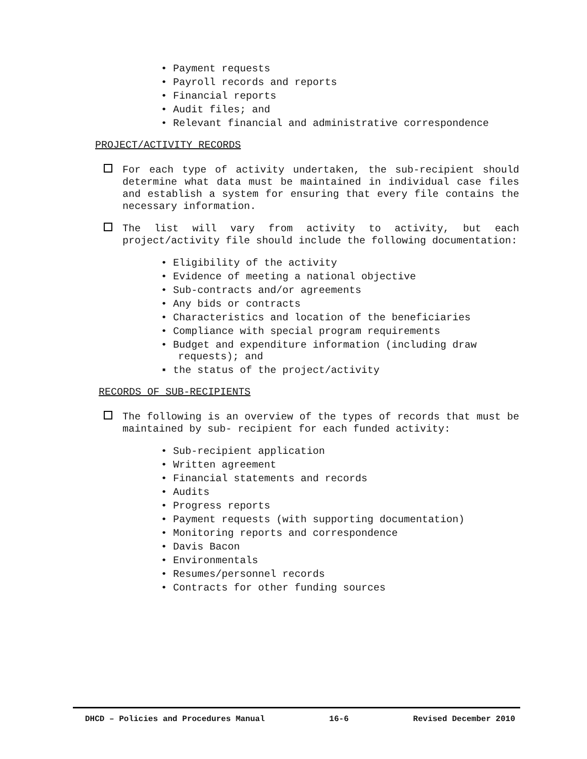• Payment requests
• Payroll records and reports
• Financial reports
• Audit files; and
• Relevant financial and administrative correspondence
PROJECT/ACTIVITY RECORDS
For each type of activity undertaken, the sub-recipient should determine what data must be maintained in individual case files and establish a system for ensuring that every file contains the necessary information.
The list will vary from activity to activity, but each project/activity file should include the following documentation:
• Eligibility of the activity
• Evidence of meeting a national objective
• Sub-contracts and/or agreements
• Any bids or contracts
• Characteristics and location of the beneficiaries
• Compliance with special program requirements
• Budget and expenditure information (including draw requests); and
▪ the status of the project/activity
RECORDS OF SUB-RECIPIENTS
The following is an overview of the types of records that must be maintained by sub- recipient for each funded activity:
• Sub-recipient application
• Written agreement
• Financial statements and records
• Audits
• Progress reports
• Payment requests (with supporting documentation)
• Monitoring reports and correspondence
• Davis Bacon
• Environmentals
• Resumes/personnel records
• Contracts for other funding sources
DHCD – Policies and Procedures Manual 16-6 Revised December 2010